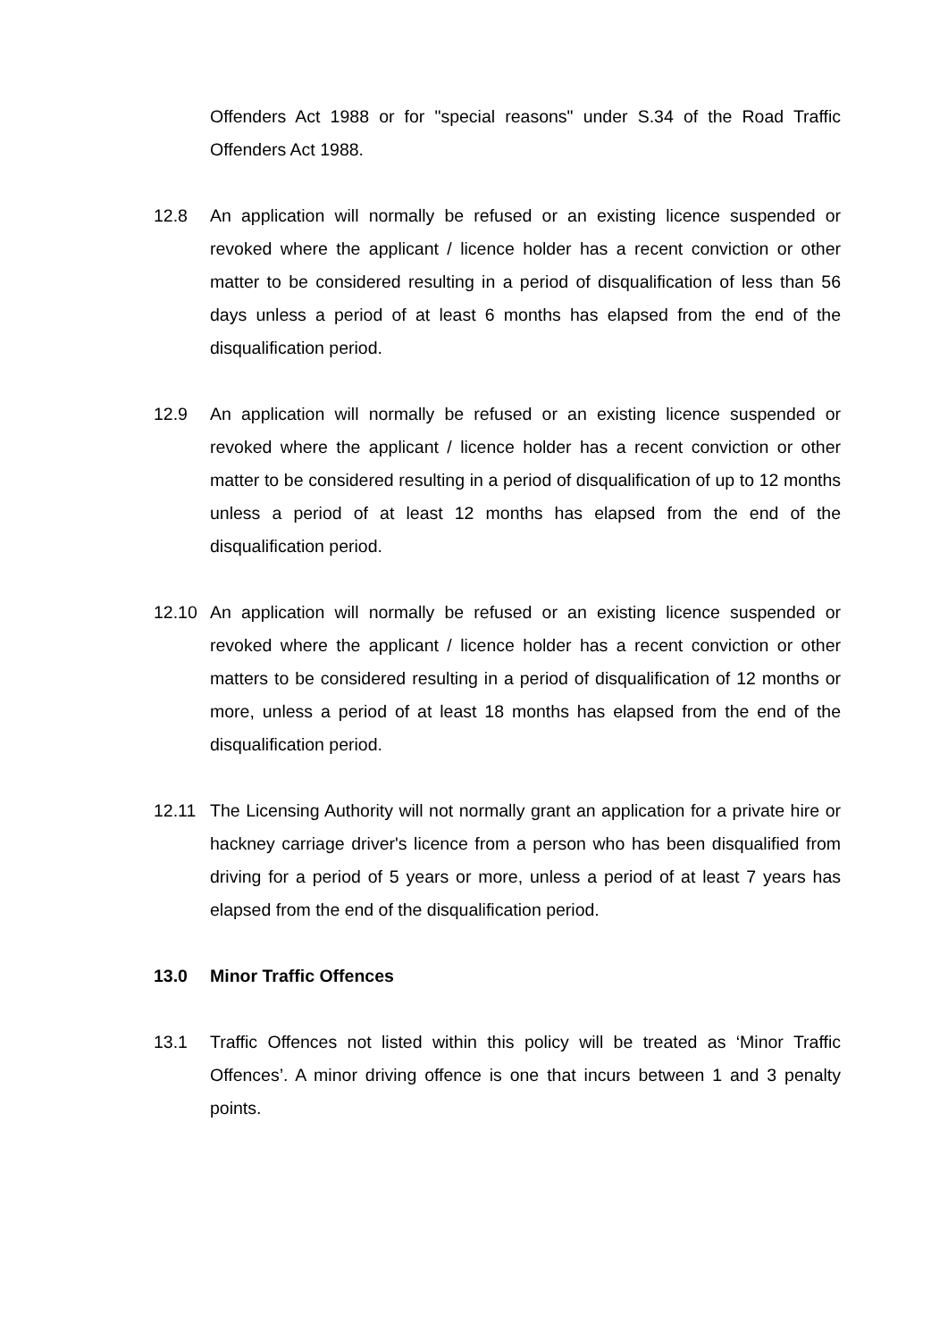Offenders Act 1988 or for "special reasons" under S.34 of the Road Traffic Offenders Act 1988.
12.8 An application will normally be refused or an existing licence suspended or revoked where the applicant / licence holder has a recent conviction or other matter to be considered resulting in a period of disqualification of less than 56 days unless a period of at least 6 months has elapsed from the end of the disqualification period.
12.9 An application will normally be refused or an existing licence suspended or revoked where the applicant / licence holder has a recent conviction or other matter to be considered resulting in a period of disqualification of up to 12 months unless a period of at least 12 months has elapsed from the end of the disqualification period.
12.10 An application will normally be refused or an existing licence suspended or revoked where the applicant / licence holder has a recent conviction or other matters to be considered resulting in a period of disqualification of 12 months or more, unless a period of at least 18 months has elapsed from the end of the disqualification period.
12.11 The Licensing Authority will not normally grant an application for a private hire or hackney carriage driver's licence from a person who has been disqualified from driving for a period of 5 years or more, unless a period of at least 7 years has elapsed from the end of the disqualification period.
13.0 Minor Traffic Offences
13.1 Traffic Offences not listed within this policy will be treated as ‘Minor Traffic Offences’. A minor driving offence is one that incurs between 1 and 3 penalty points.